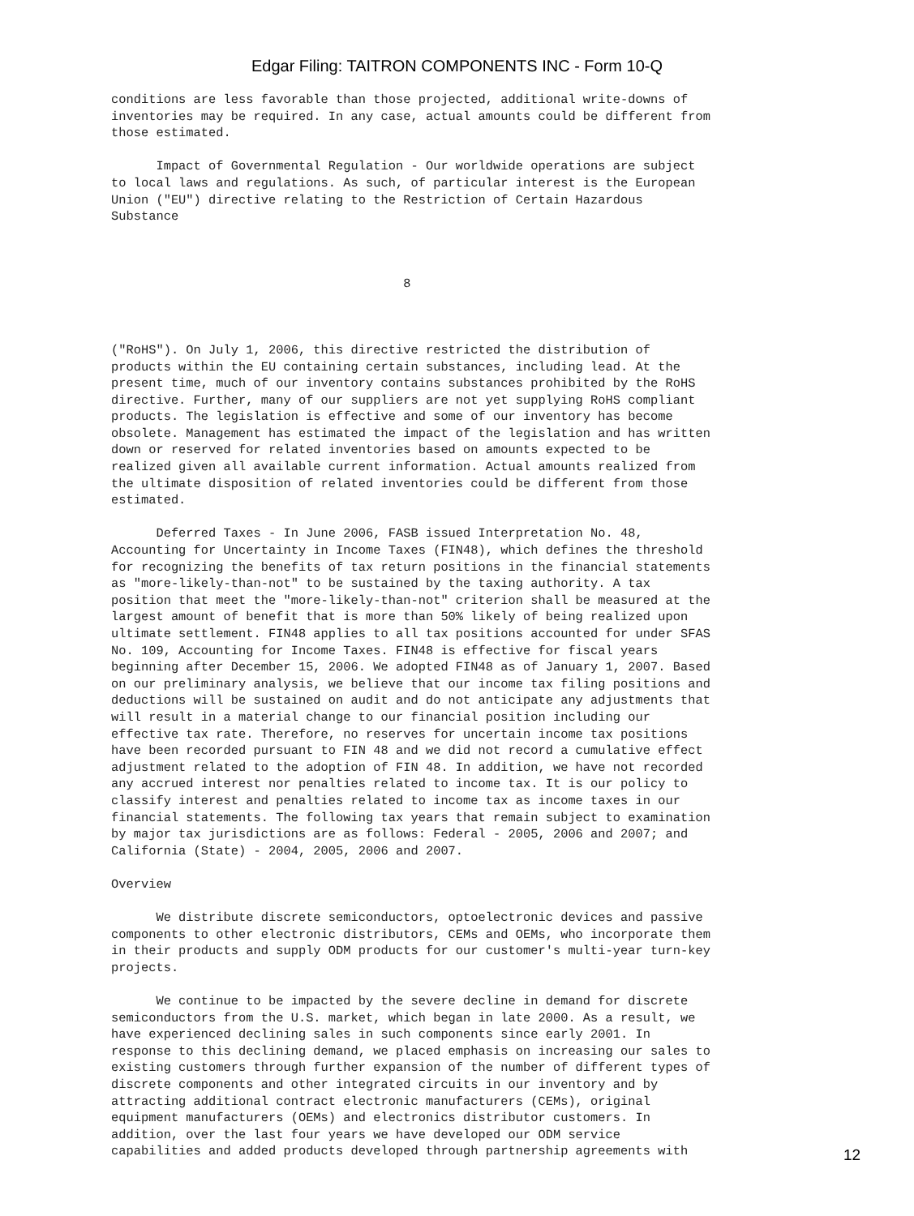Edgar Filing: TAITRON COMPONENTS INC - Form 10-Q
conditions are less favorable than those projected, additional write-downs of
inventories may be required. In any case, actual amounts could be different from
those estimated.

      Impact of Governmental Regulation - Our worldwide operations are subject
to local laws and regulations. As such, of particular interest is the European
Union ("EU") directive relating to the Restriction of Certain Hazardous
Substance



                                       8



("RoHS"). On July 1, 2006, this directive restricted the distribution of
products within the EU containing certain substances, including lead. At the
present time, much of our inventory contains substances prohibited by the RoHS
directive. Further, many of our suppliers are not yet supplying RoHS compliant
products. The legislation is effective and some of our inventory has become
obsolete. Management has estimated the impact of the legislation and has written
down or reserved for related inventories based on amounts expected to be
realized given all available current information. Actual amounts realized from
the ultimate disposition of related inventories could be different from those
estimated.

      Deferred Taxes - In June 2006, FASB issued Interpretation No. 48,
Accounting for Uncertainty in Income Taxes (FIN48), which defines the threshold
for recognizing the benefits of tax return positions in the financial statements
as "more-likely-than-not" to be sustained by the taxing authority. A tax
position that meet the "more-likely-than-not" criterion shall be measured at the
largest amount of benefit that is more than 50% likely of being realized upon
ultimate settlement. FIN48 applies to all tax positions accounted for under SFAS
No. 109, Accounting for Income Taxes. FIN48 is effective for fiscal years
beginning after December 15, 2006. We adopted FIN48 as of January 1, 2007. Based
on our preliminary analysis, we believe that our income tax filing positions and
deductions will be sustained on audit and do not anticipate any adjustments that
will result in a material change to our financial position including our
effective tax rate. Therefore, no reserves for uncertain income tax positions
have been recorded pursuant to FIN 48 and we did not record a cumulative effect
adjustment related to the adoption of FIN 48. In addition, we have not recorded
any accrued interest nor penalties related to income tax. It is our policy to
classify interest and penalties related to income tax as income taxes in our
financial statements. The following tax years that remain subject to examination
by major tax jurisdictions are as follows: Federal - 2005, 2006 and 2007; and
California (State) - 2004, 2005, 2006 and 2007.

Overview

      We distribute discrete semiconductors, optoelectronic devices and passive
components to other electronic distributors, CEMs and OEMs, who incorporate them
in their products and supply ODM products for our customer's multi-year turn-key
projects.

      We continue to be impacted by the severe decline in demand for discrete
semiconductors from the U.S. market, which began in late 2000. As a result, we
have experienced declining sales in such components since early 2001. In
response to this declining demand, we placed emphasis on increasing our sales to
existing customers through further expansion of the number of different types of
discrete components and other integrated circuits in our inventory and by
attracting additional contract electronic manufacturers (CEMs), original
equipment manufacturers (OEMs) and electronics distributor customers. In
addition, over the last four years we have developed our ODM service
capabilities and added products developed through partnership agreements with
12